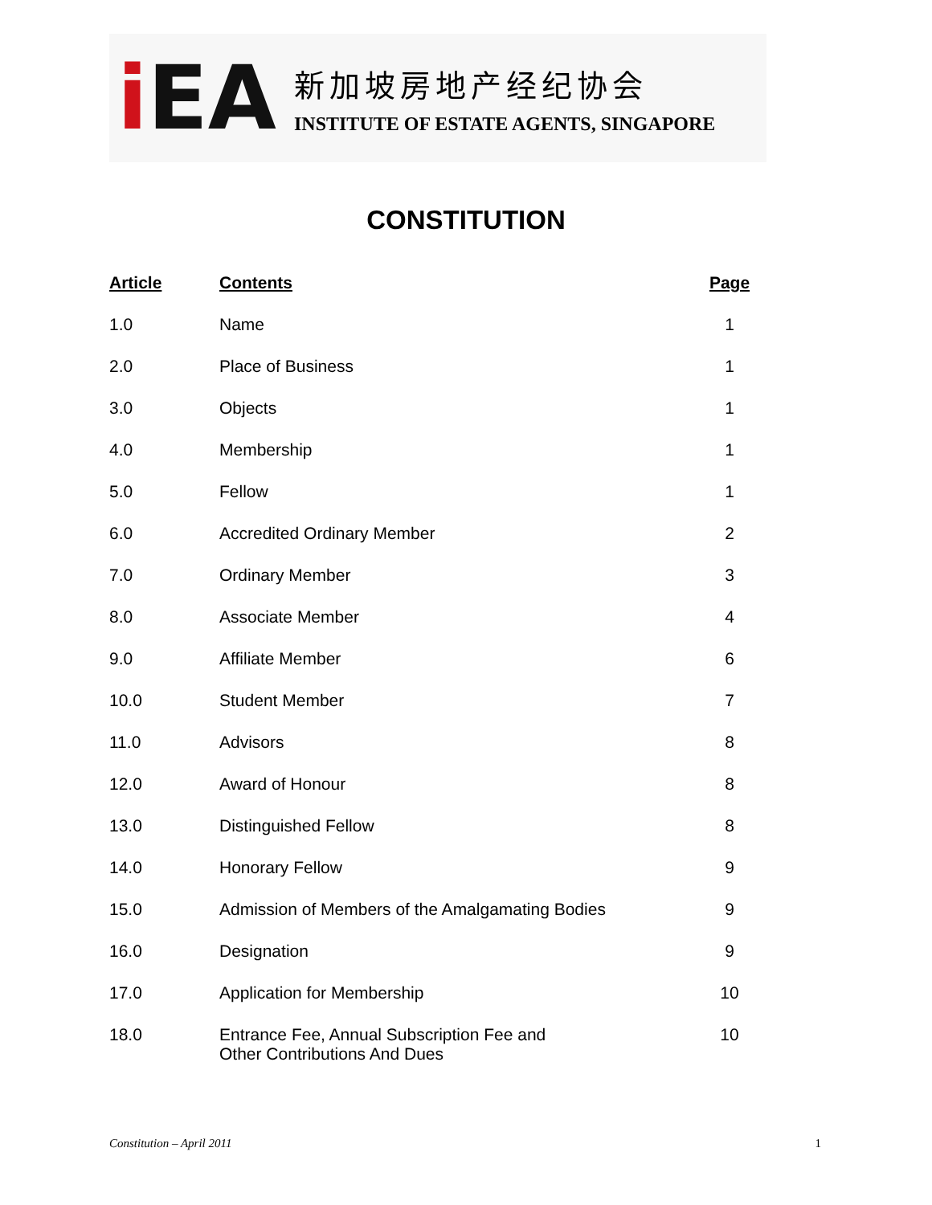i EA
新加坡房地产经纪协会
INSTITUTE OF ESTATE AGENTS, SINGAPORE
CONSTITUTION
| Article | Contents | Page |
| --- | --- | --- |
| 1.0 | Name | 1 |
| 2.0 | Place of Business | 1 |
| 3.0 | Objects | 1 |
| 4.0 | Membership | 1 |
| 5.0 | Fellow | 1 |
| 6.0 | Accredited Ordinary Member | 2 |
| 7.0 | Ordinary Member | 3 |
| 8.0 | Associate Member | 4 |
| 9.0 | Affiliate Member | 6 |
| 10.0 | Student Member | 7 |
| 11.0 | Advisors | 8 |
| 12.0 | Award of Honour | 8 |
| 13.0 | Distinguished Fellow | 8 |
| 14.0 | Honorary Fellow | 9 |
| 15.0 | Admission of Members of the Amalgamating Bodies | 9 |
| 16.0 | Designation | 9 |
| 17.0 | Application for Membership | 10 |
| 18.0 | Entrance Fee, Annual Subscription Fee and Other Contributions And Dues | 10 |
Constitution – April 2011 1